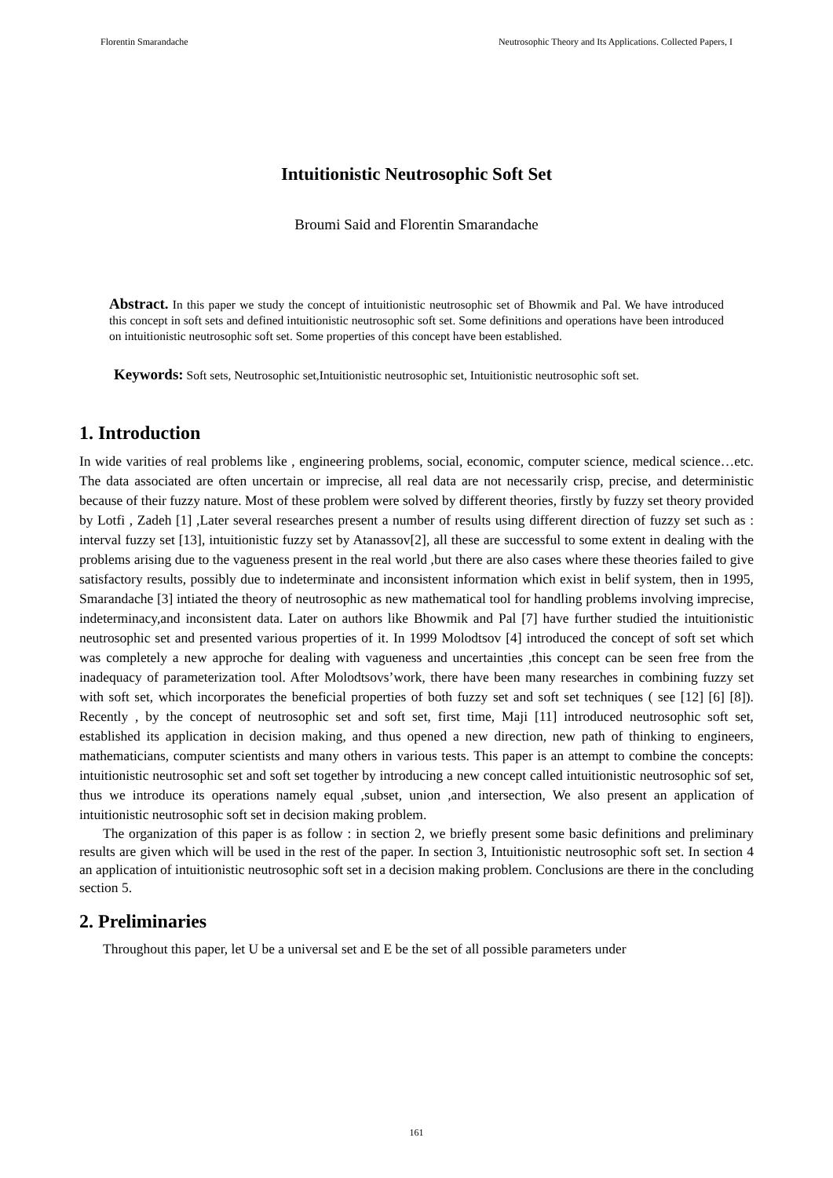Florentin Smarandache Neutrosophic Theory and Its Applications. Collected Papers, I
Intuitionistic Neutrosophic Soft Set
Broumi Said and Florentin Smarandache
Abstract. In this paper we study the concept of intuitionistic neutrosophic set of Bhowmik and Pal. We have introduced this concept in soft sets and defined intuitionistic neutrosophic soft set. Some definitions and operations have been introduced on intuitionistic neutrosophic soft set. Some properties of this concept have been established.
Keywords: Soft sets, Neutrosophic set,Intuitionistic neutrosophic set, Intuitionistic neutrosophic soft set.
1. Introduction
In wide varities of real problems like , engineering problems, social, economic, computer science, medical science…etc. The data associated are often uncertain or imprecise, all real data are not necessarily crisp, precise, and deterministic because of their fuzzy nature. Most of these problem were solved by different theories, firstly by fuzzy set theory provided by Lotfi , Zadeh [1] ,Later several researches present a number of results using different direction of fuzzy set such as : interval fuzzy set [13], intuitionistic fuzzy set by Atanassov[2], all these are successful to some extent in dealing with the problems arising due to the vagueness present in the real world ,but there are also cases where these theories failed to give satisfactory results, possibly due to indeterminate and inconsistent information which exist in belif system, then in 1995, Smarandache [3] intiated the theory of neutrosophic as new mathematical tool for handling problems involving imprecise, indeterminacy,and inconsistent data. Later on authors like Bhowmik and Pal [7] have further studied the intuitionistic neutrosophic set and presented various properties of it. In 1999 Molodtsov [4] introduced the concept of soft set which was completely a new approche for dealing with vagueness and uncertainties ,this concept can be seen free from the inadequacy of parameterization tool. After Molodtsovs’work, there have been many researches in combining fuzzy set with soft set, which incorporates the beneficial properties of both fuzzy set and soft set techniques ( see [12] [6] [8]). Recently , by the concept of neutrosophic set and soft set, first time, Maji [11] introduced neutrosophic soft set, established its application in decision making, and thus opened a new direction, new path of thinking to engineers, mathematicians, computer scientists and many others in various tests. This paper is an attempt to combine the concepts: intuitionistic neutrosophic set and soft set together by introducing a new concept called intuitionistic neutrosophic sof set, thus we introduce its operations namely equal ,subset, union ,and intersection, We also present an application of intuitionistic neutrosophic soft set in decision making problem.
The organization of this paper is as follow : in section 2, we briefly present some basic definitions and preliminary results are given which will be used in the rest of the paper. In section 3, Intuitionistic neutrosophic soft set. In section 4 an application of intuitionistic neutrosophic soft set in a decision making problem. Conclusions are there in the concluding section 5.
2. Preliminaries
Throughout this paper, let U be a universal set and E be the set of all possible parameters under
161